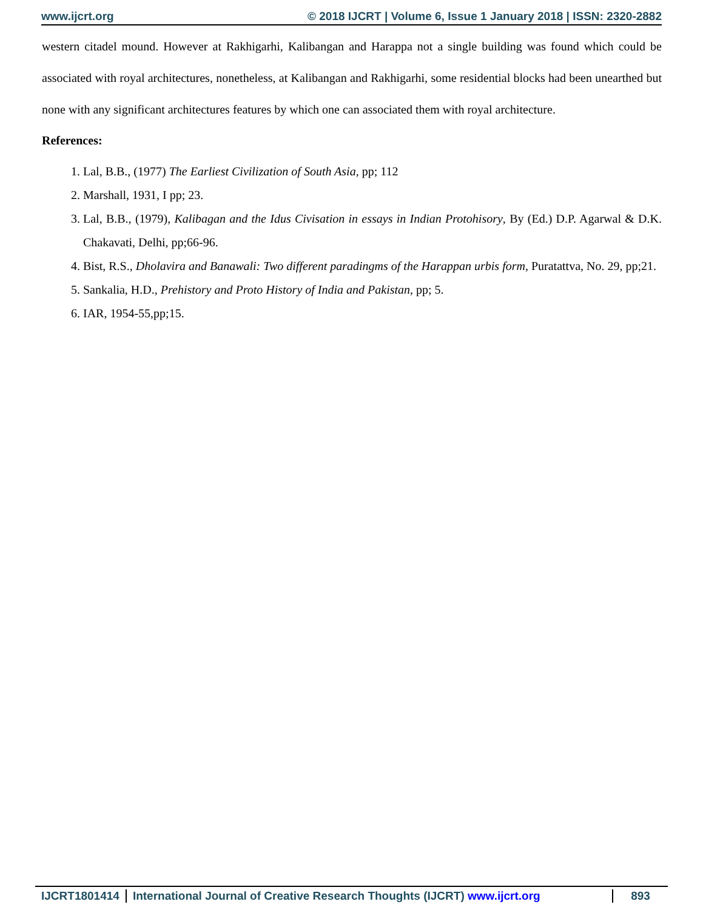www.ijcrt.org © 2018 IJCRT | Volume 6, Issue 1 January 2018 | ISSN: 2320-2882
western citadel mound. However at Rakhigarhi, Kalibangan and Harappa not a single building was found which could be associated with royal architectures, nonetheless, at Kalibangan and Rakhigarhi, some residential blocks had been unearthed but none with any significant architectures features by which one can associated them with royal architecture.
References:
1. Lal, B.B., (1977) The Earliest Civilization of South Asia, pp; 112
2. Marshall, 1931, I pp; 23.
3. Lal, B.B., (1979), Kalibagan and the Idus Civisation in essays in Indian Protohisory, By (Ed.) D.P. Agarwal & D.K. Chakavati, Delhi, pp;66-96.
4. Bist, R.S., Dholavira and Banawali: Two different paradingms of the Harappan urbis form, Puratattva, No. 29, pp;21.
5. Sankalia, H.D., Prehistory and Proto History of India and Pakistan, pp; 5.
6. IAR, 1954-55,pp;15.
IJCRT1801414 International Journal of Creative Research Thoughts (IJCRT) www.ijcrt.org 893